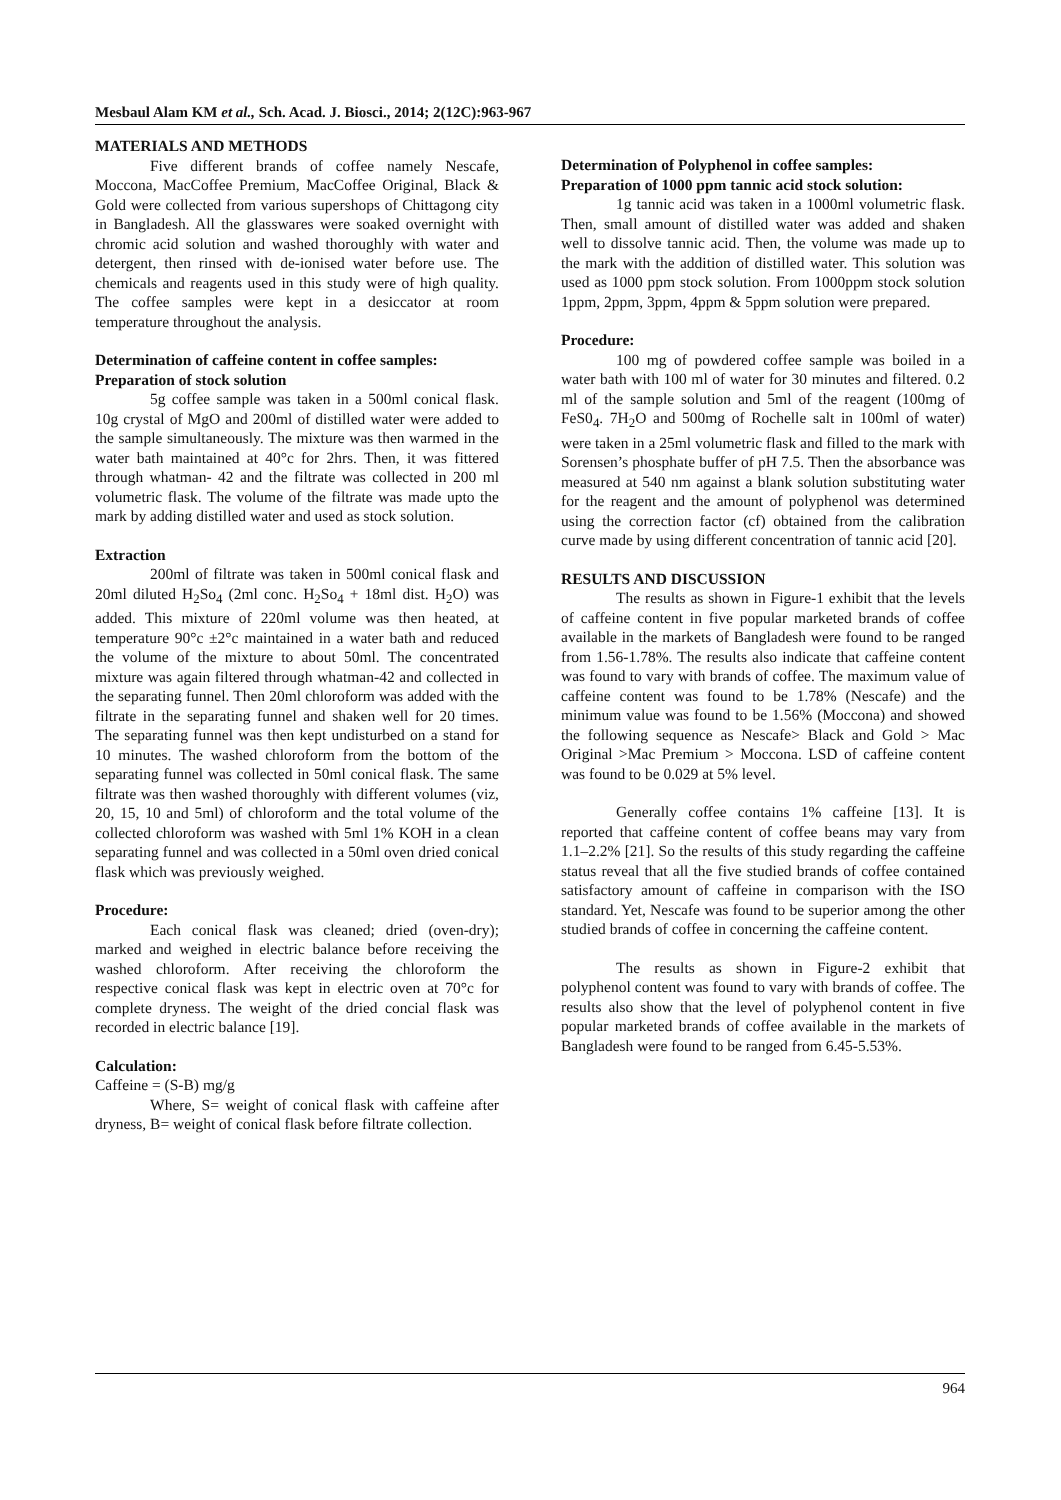Mesbaul Alam KM et al., Sch. Acad. J. Biosci., 2014; 2(12C):963-967
MATERIALS AND METHODS
Five different brands of coffee namely Nescafe, Moccona, MacCoffee Premium, MacCoffee Original, Black & Gold were collected from various supershops of Chittagong city in Bangladesh. All the glasswares were soaked overnight with chromic acid solution and washed thoroughly with water and detergent, then rinsed with de-ionised water before use. The chemicals and reagents used in this study were of high quality. The coffee samples were kept in a desiccator at room temperature throughout the analysis.
Determination of caffeine content in coffee samples:
Preparation of stock solution
5g coffee sample was taken in a 500ml conical flask. 10g crystal of MgO and 200ml of distilled water were added to the sample simultaneously. The mixture was then warmed in the water bath maintained at 40°c for 2hrs. Then, it was fittered through whatman- 42 and the filtrate was collected in 200 ml volumetric flask. The volume of the filtrate was made upto the mark by adding distilled water and used as stock solution.
Extraction
200ml of filtrate was taken in 500ml conical flask and 20ml diluted H<sub>2</sub>So<sub>4</sub> (2ml conc. H<sub>2</sub>So<sub>4</sub> + 18ml dist. H<sub>2</sub>O) was added. This mixture of 220ml volume was then heated, at temperature 90°c ±2°c maintained in a water bath and reduced the volume of the mixture to about 50ml. The concentrated mixture was again filtered through whatman-42 and collected in the separating funnel. Then 20ml chloroform was added with the filtrate in the separating funnel and shaken well for 20 times. The separating funnel was then kept undisturbed on a stand for 10 minutes. The washed chloroform from the bottom of the separating funnel was collected in 50ml conical flask. The same filtrate was then washed thoroughly with different volumes (viz, 20, 15, 10 and 5ml) of chloroform and the total volume of the collected chloroform was washed with 5ml 1% KOH in a clean separating funnel and was collected in a 50ml oven dried conical flask which was previously weighed.
Procedure:
Each conical flask was cleaned; dried (oven-dry); marked and weighed in electric balance before receiving the washed chloroform. After receiving the chloroform the respective conical flask was kept in electric oven at 70°c for complete dryness. The weight of the dried concial flask was recorded in electric balance [19].
Calculation:
Caffeine = (S-B) mg/g
Where, S= weight of conical flask with caffeine after dryness, B= weight of conical flask before filtrate collection.
Determination of Polyphenol in coffee samples:
Preparation of 1000 ppm tannic acid stock solution:
1g tannic acid was taken in a 1000ml volumetric flask. Then, small amount of distilled water was added and shaken well to dissolve tannic acid. Then, the volume was made up to the mark with the addition of distilled water. This solution was used as 1000 ppm stock solution. From 1000ppm stock solution 1ppm, 2ppm, 3ppm, 4ppm & 5ppm solution were prepared.
Procedure:
100 mg of powdered coffee sample was boiled in a water bath with 100 ml of water for 30 minutes and filtered. 0.2 ml of the sample solution and 5ml of the reagent (100mg of FeS0<sub>4</sub>. 7H<sub>2</sub>O and 500mg of Rochelle salt in 100ml of water) were taken in a 25ml volumetric flask and filled to the mark with Sorensen’s phosphate buffer of pH 7.5. Then the absorbance was measured at 540 nm against a blank solution substituting water for the reagent and the amount of polyphenol was determined using the correction factor (cf) obtained from the calibration curve made by using different concentration of tannic acid [20].
RESULTS AND DISCUSSION
The results as shown in Figure-1 exhibit that the levels of caffeine content in five popular marketed brands of coffee available in the markets of Bangladesh were found to be ranged from 1.56-1.78%. The results also indicate that caffeine content was found to vary with brands of coffee. The maximum value of caffeine content was found to be 1.78% (Nescafe) and the minimum value was found to be 1.56% (Moccona) and showed the following sequence as Nescafe> Black and Gold > Mac Original >Mac Premium > Moccona. LSD of caffeine content was found to be 0.029 at 5% level.
Generally coffee contains 1% caffeine [13]. It is reported that caffeine content of coffee beans may vary from 1.1–2.2% [21]. So the results of this study regarding the caffeine status reveal that all the five studied brands of coffee contained satisfactory amount of caffeine in comparison with the ISO standard. Yet, Nescafe was found to be superior among the other studied brands of coffee in concerning the caffeine content.
The results as shown in Figure-2 exhibit that polyphenol content was found to vary with brands of coffee. The results also show that the level of polyphenol content in five popular marketed brands of coffee available in the markets of Bangladesh were found to be ranged from 6.45-5.53%.
964